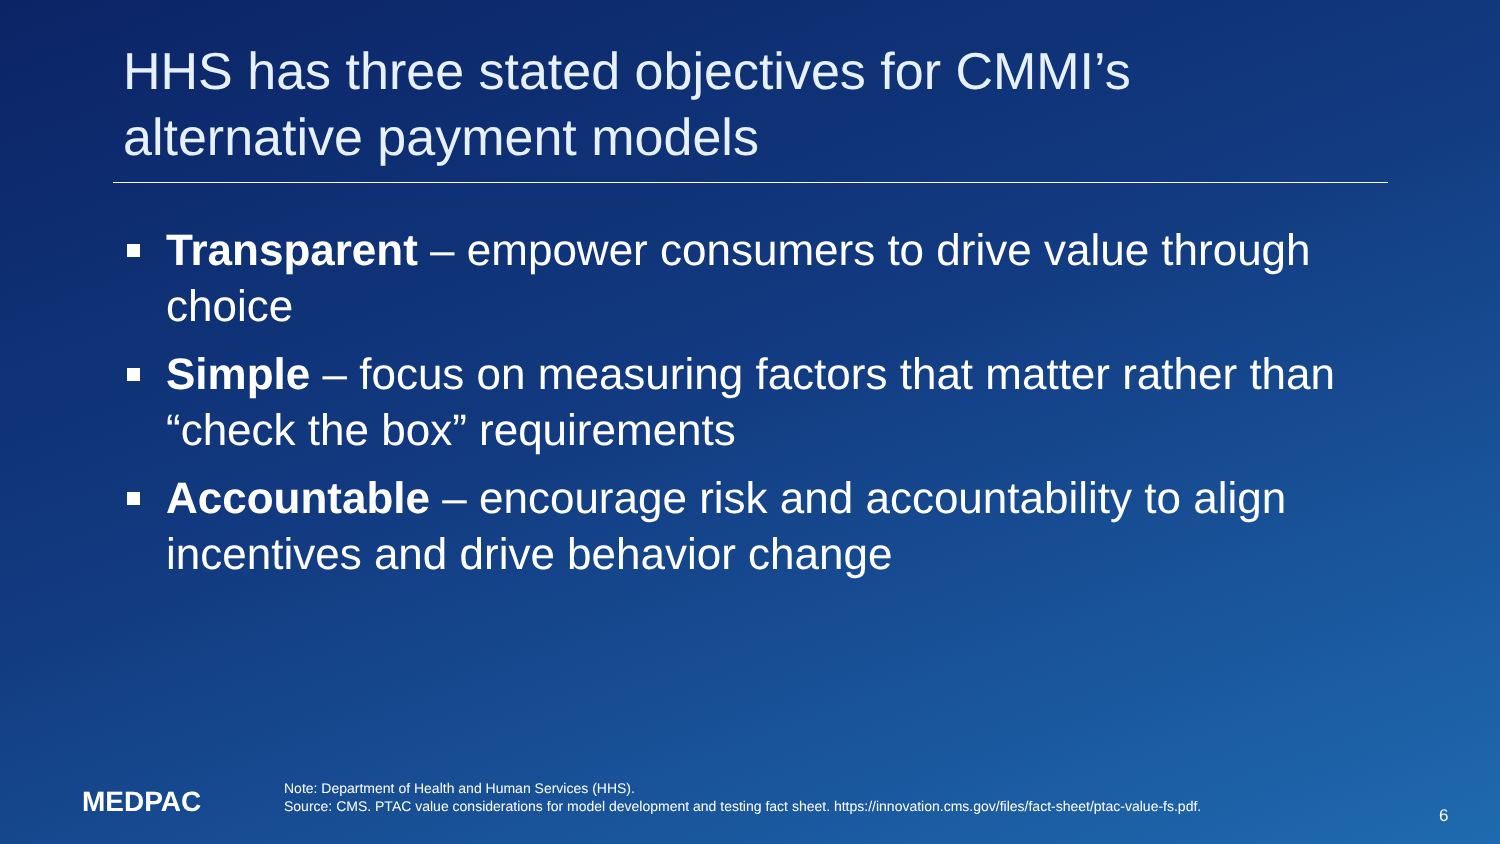HHS has three stated objectives for CMMI’s
alternative payment models
Transparent – empower consumers to drive value through choice
Simple – focus on measuring factors that matter rather than “check the box” requirements
Accountable – encourage risk and accountability to align incentives and drive behavior change
MEDPAC
Note: Department of Health and Human Services (HHS).
Source: CMS. PTAC value considerations for model development and testing fact sheet. https://innovation.cms.gov/files/fact-sheet/ptac-value-fs.pdf.
6